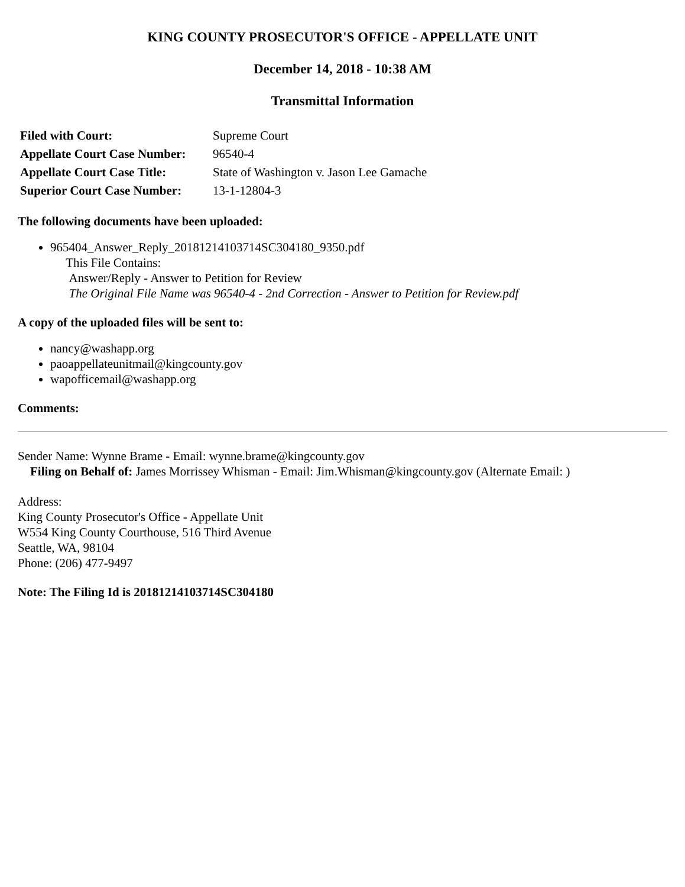KING COUNTY PROSECUTOR'S OFFICE - APPELLATE UNIT
December 14, 2018 - 10:38 AM
Transmittal Information
| Filed with Court: | Supreme Court |
| Appellate Court Case Number: | 96540-4 |
| Appellate Court Case Title: | State of Washington v. Jason Lee Gamache |
| Superior Court Case Number: | 13-1-12804-3 |
The following documents have been uploaded:
965404_Answer_Reply_20181214103714SC304180_9350.pdf
This File Contains:
Answer/Reply - Answer to Petition for Review
The Original File Name was 96540-4 - 2nd Correction - Answer to Petition for Review.pdf
A copy of the uploaded files will be sent to:
nancy@washapp.org
paoappellateunitmail@kingcounty.gov
wapofficemail@washapp.org
Comments:
Sender Name: Wynne Brame - Email: wynne.brame@kingcounty.gov
Filing on Behalf of: James Morrissey Whisman - Email: Jim.Whisman@kingcounty.gov (Alternate Email: )
Address:
King County Prosecutor's Office - Appellate Unit
W554 King County Courthouse, 516 Third Avenue
Seattle, WA, 98104
Phone: (206) 477-9497
Note: The Filing Id is 20181214103714SC304180